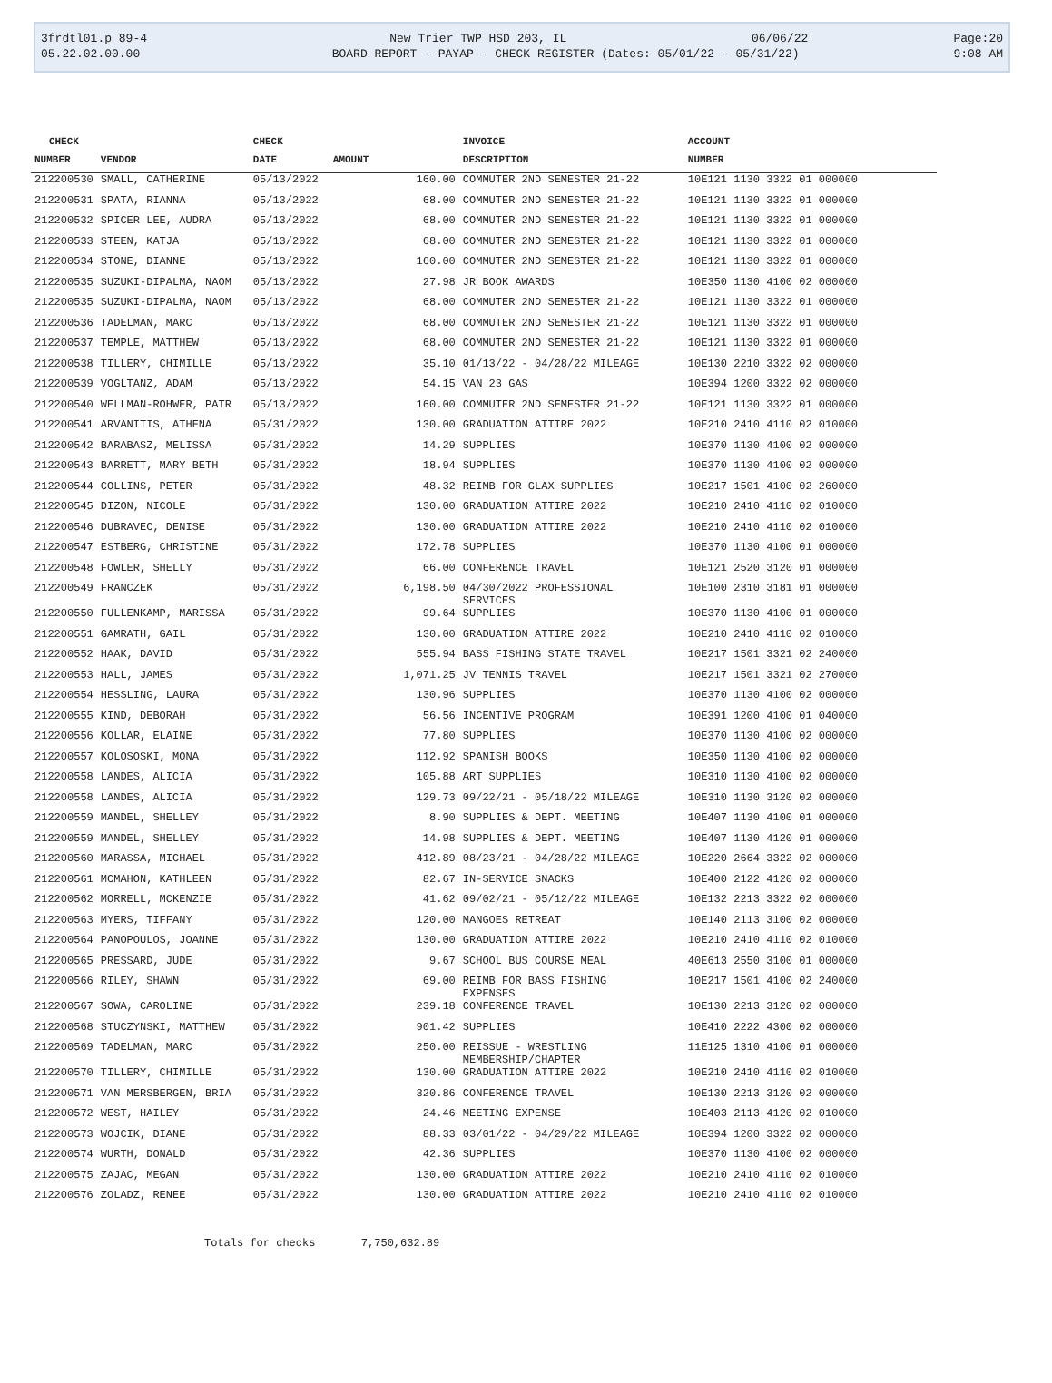| 3frdtl01.p 89-4 | New Trier TWP HSD 203, IL | 06/06/22 | Page:20 |
| 05.22.02.00.00 | BOARD REPORT - PAYAP - CHECK REGISTER (Dates: 05/01/22 - 05/31/22) | | 9:08 AM |
| CHECK | | CHECK | | INVOICE | ACCOUNT |
| --- | --- | --- | --- | --- | --- |
| NUMBER | VENDOR | DATE | AMOUNT | DESCRIPTION | NUMBER |
| 212200530 | SMALL, CATHERINE | 05/13/2022 | 160.00 | COMMUTER 2ND SEMESTER 21-22 | 10E121 1130 3322 01 000000 |
| 212200531 | SPATA, RIANNA | 05/13/2022 | 68.00 | COMMUTER 2ND SEMESTER 21-22 | 10E121 1130 3322 01 000000 |
| 212200532 | SPICER LEE, AUDRA | 05/13/2022 | 68.00 | COMMUTER 2ND SEMESTER 21-22 | 10E121 1130 3322 01 000000 |
| 212200533 | STEEN, KATJA | 05/13/2022 | 68.00 | COMMUTER 2ND SEMESTER 21-22 | 10E121 1130 3322 01 000000 |
| 212200534 | STONE, DIANNE | 05/13/2022 | 160.00 | COMMUTER 2ND SEMESTER 21-22 | 10E121 1130 3322 01 000000 |
| 212200535 | SUZUKI-DIPALMA, NAOM | 05/13/2022 | 27.98 | JR BOOK AWARDS | 10E350 1130 4100 02 000000 |
| 212200535 | SUZUKI-DIPALMA, NAOM | 05/13/2022 | 68.00 | COMMUTER 2ND SEMESTER 21-22 | 10E121 1130 3322 01 000000 |
| 212200536 | TADELMAN, MARC | 05/13/2022 | 68.00 | COMMUTER 2ND SEMESTER 21-22 | 10E121 1130 3322 01 000000 |
| 212200537 | TEMPLE, MATTHEW | 05/13/2022 | 68.00 | COMMUTER 2ND SEMESTER 21-22 | 10E121 1130 3322 01 000000 |
| 212200538 | TILLERY, CHIMILLE | 05/13/2022 | 35.10 | 01/13/22 - 04/28/22 MILEAGE | 10E130 2210 3322 02 000000 |
| 212200539 | VOGLTANZ, ADAM | 05/13/2022 | 54.15 | VAN 23 GAS | 10E394 1200 3322 02 000000 |
| 212200540 | WELLMAN-ROHWER, PATR | 05/13/2022 | 160.00 | COMMUTER 2ND SEMESTER 21-22 | 10E121 1130 3322 01 000000 |
| 212200541 | ARVANITIS, ATHENA | 05/31/2022 | 130.00 | GRADUATION ATTIRE 2022 | 10E210 2410 4110 02 010000 |
| 212200542 | BARABASZ, MELISSA | 05/31/2022 | 14.29 | SUPPLIES | 10E370 1130 4100 02 000000 |
| 212200543 | BARRETT, MARY BETH | 05/31/2022 | 18.94 | SUPPLIES | 10E370 1130 4100 02 000000 |
| 212200544 | COLLINS, PETER | 05/31/2022 | 48.32 | REIMB FOR GLAX SUPPLIES | 10E217 1501 4100 02 260000 |
| 212200545 | DIZON, NICOLE | 05/31/2022 | 130.00 | GRADUATION ATTIRE 2022 | 10E210 2410 4110 02 010000 |
| 212200546 | DUBRAVEC, DENISE | 05/31/2022 | 130.00 | GRADUATION ATTIRE 2022 | 10E210 2410 4110 02 010000 |
| 212200547 | ESTBERG, CHRISTINE | 05/31/2022 | 172.78 | SUPPLIES | 10E370 1130 4100 01 000000 |
| 212200548 | FOWLER, SHELLY | 05/31/2022 | 66.00 | CONFERENCE TRAVEL | 10E121 2520 3120 01 000000 |
| 212200549 | FRANCZEK | 05/31/2022 | 6,198.50 | 04/30/2022 PROFESSIONAL SERVICES | 10E100 2310 3181 01 000000 |
| 212200550 | FULLENKAMP, MARISSA | 05/31/2022 | 99.64 | SUPPLIES | 10E370 1130 4100 01 000000 |
| 212200551 | GAMRATH, GAIL | 05/31/2022 | 130.00 | GRADUATION ATTIRE 2022 | 10E210 2410 4110 02 010000 |
| 212200552 | HAAK, DAVID | 05/31/2022 | 555.94 | BASS FISHING STATE TRAVEL | 10E217 1501 3321 02 240000 |
| 212200553 | HALL, JAMES | 05/31/2022 | 1,071.25 | JV TENNIS TRAVEL | 10E217 1501 3321 02 270000 |
| 212200554 | HESSLING, LAURA | 05/31/2022 | 130.96 | SUPPLIES | 10E370 1130 4100 02 000000 |
| 212200555 | KIND, DEBORAH | 05/31/2022 | 56.56 | INCENTIVE PROGRAM | 10E391 1200 4100 01 040000 |
| 212200556 | KOLLAR, ELAINE | 05/31/2022 | 77.80 | SUPPLIES | 10E370 1130 4100 02 000000 |
| 212200557 | KOLOSOSKI, MONA | 05/31/2022 | 112.92 | SPANISH BOOKS | 10E350 1130 4100 02 000000 |
| 212200558 | LANDES, ALICIA | 05/31/2022 | 105.88 | ART SUPPLIES | 10E310 1130 4100 02 000000 |
| 212200558 | LANDES, ALICIA | 05/31/2022 | 129.73 | 09/22/21 - 05/18/22 MILEAGE | 10E310 1130 3120 02 000000 |
| 212200559 | MANDEL, SHELLEY | 05/31/2022 | 8.90 | SUPPLIES & DEPT. MEETING | 10E407 1130 4100 01 000000 |
| 212200559 | MANDEL, SHELLEY | 05/31/2022 | 14.98 | SUPPLIES & DEPT. MEETING | 10E407 1130 4120 01 000000 |
| 212200560 | MARASSA, MICHAEL | 05/31/2022 | 412.89 | 08/23/21 - 04/28/22 MILEAGE | 10E220 2664 3322 02 000000 |
| 212200561 | MCMAHON, KATHLEEN | 05/31/2022 | 82.67 | IN-SERVICE SNACKS | 10E400 2122 4120 02 000000 |
| 212200562 | MORRELL, MCKENZIE | 05/31/2022 | 41.62 | 09/02/21 - 05/12/22 MILEAGE | 10E132 2213 3322 02 000000 |
| 212200563 | MYERS, TIFFANY | 05/31/2022 | 120.00 | MANGOES RETREAT | 10E140 2113 3100 02 000000 |
| 212200564 | PANOPOULOS, JOANNE | 05/31/2022 | 130.00 | GRADUATION ATTIRE 2022 | 10E210 2410 4110 02 010000 |
| 212200565 | PRESSARD, JUDE | 05/31/2022 | 9.67 | SCHOOL BUS COURSE MEAL | 40E613 2550 3100 01 000000 |
| 212200566 | RILEY, SHAWN | 05/31/2022 | 69.00 | REIMB FOR BASS FISHING EXPENSES | 10E217 1501 4100 02 240000 |
| 212200567 | SOWA, CAROLINE | 05/31/2022 | 239.18 | CONFERENCE TRAVEL | 10E130 2213 3120 02 000000 |
| 212200568 | STUCZYNSKI, MATTHEW | 05/31/2022 | 901.42 | SUPPLIES | 10E410 2222 4300 02 000000 |
| 212200569 | TADELMAN, MARC | 05/31/2022 | 250.00 | REISSUE - WRESTLING MEMBERSHIP/CHAPTER | 11E125 1310 4100 01 000000 |
| 212200570 | TILLERY, CHIMILLE | 05/31/2022 | 130.00 | GRADUATION ATTIRE 2022 | 10E210 2410 4110 02 010000 |
| 212200571 | VAN MERSBERGEN, BRIA | 05/31/2022 | 320.86 | CONFERENCE TRAVEL | 10E130 2213 3120 02 000000 |
| 212200572 | WEST, HAILEY | 05/31/2022 | 24.46 | MEETING EXPENSE | 10E403 2113 4120 02 010000 |
| 212200573 | WOJCIK, DIANE | 05/31/2022 | 88.33 | 03/01/22 - 04/29/22 MILEAGE | 10E394 1200 3322 02 000000 |
| 212200574 | WURTH, DONALD | 05/31/2022 | 42.36 | SUPPLIES | 10E370 1130 4100 02 000000 |
| 212200575 | ZAJAC, MEGAN | 05/31/2022 | 130.00 | GRADUATION ATTIRE 2022 | 10E210 2410 4110 02 010000 |
| 212200576 | ZOLADZ, RENEE | 05/31/2022 | 130.00 | GRADUATION ATTIRE 2022 | 10E210 2410 4110 02 010000 |
Totals for checks 7,750,632.89